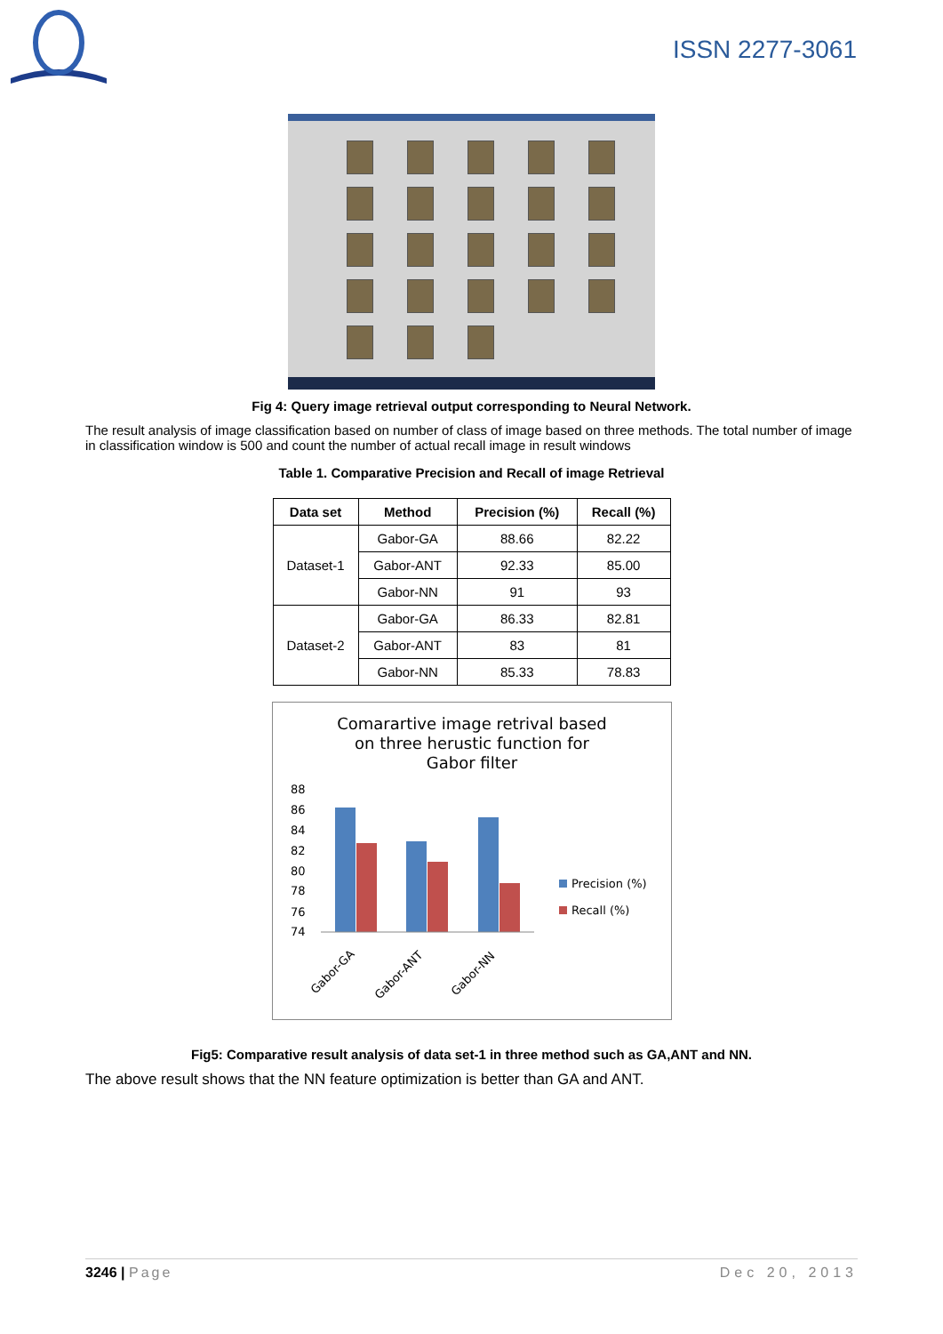ISSN 2277-3061
Fig 4: Query image retrieval output corresponding to Neural Network.
The result analysis of image classification based on number of class of image based on three methods. The total number of image in classification window is 500 and count the number of actual recall image in result windows
Table 1. Comparative Precision and Recall of image Retrieval
| Data set | Method | Precision (%) | Recall (%) |
| --- | --- | --- | --- |
| Dataset-1 | Gabor-GA | 88.66 | 82.22 |
| | Gabor-ANT | 92.33 | 85.00 |
| | Gabor-NN | 91 | 93 |
| Dataset-2 | Gabor-GA | 86.33 | 82.81 |
| | Gabor-ANT | 83 | 81 |
| | Gabor-NN | 85.33 | 78.83 |
Comarartive image retrival based
on three herustic function for
Gabor filter
88
86
84
82
80
78
76
74
Precision (%)
Recall (%)
Gabor-GA
Gabor-ANT
Gabor-NN
Fig5: Comparative result analysis of data set-1 in three method such as GA,ANT and NN.
The above result shows that the NN feature optimization is better than GA and ANT.
3246 | Page Dec 20, 2013